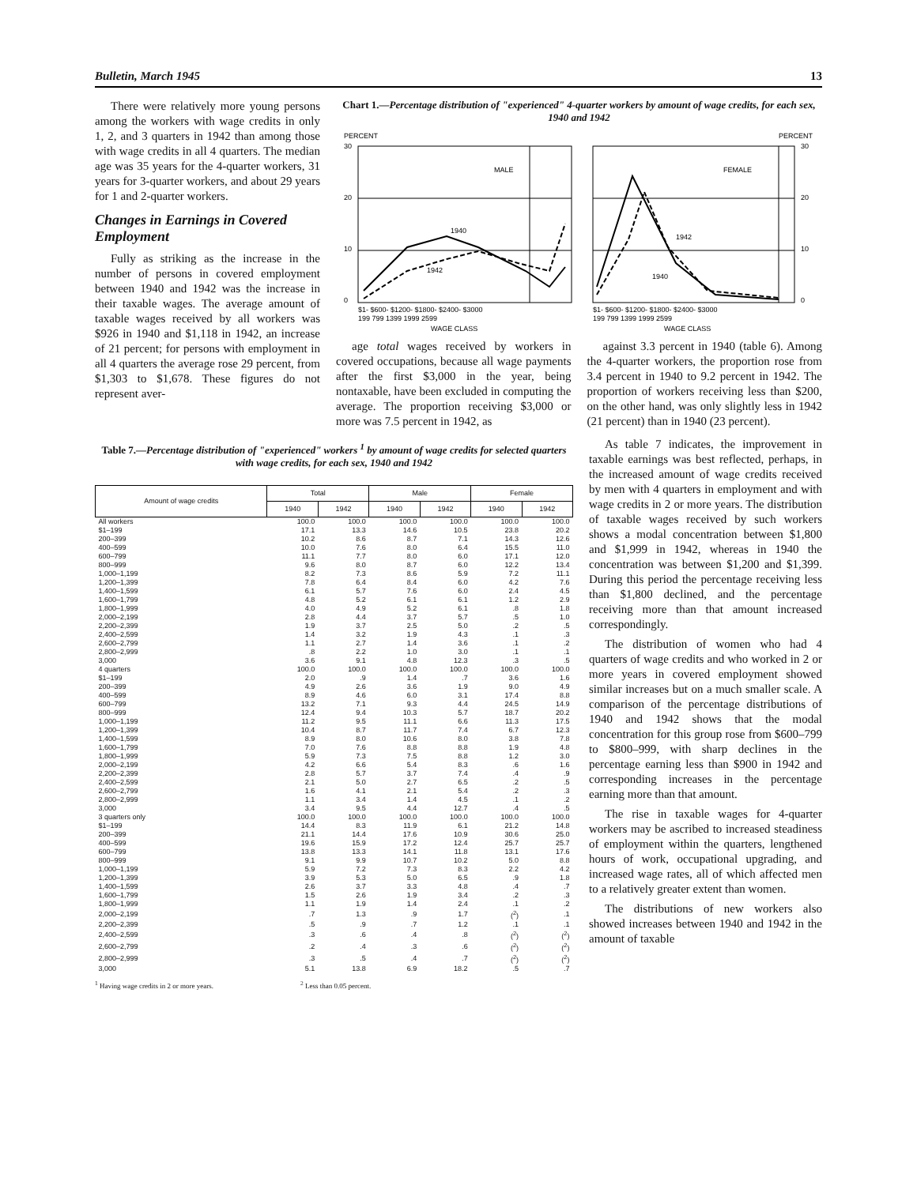Bulletin, March 1945 13
There were relatively more young persons among the workers with wage credits in only 1, 2, and 3 quarters in 1942 than among those with wage credits in all 4 quarters. The median age was 35 years for the 4-quarter workers, 31 years for 3-quarter workers, and about 29 years for 1 and 2-quarter workers.
Changes in Earnings in Covered Employment
Fully as striking as the increase in the number of persons in covered employment between 1940 and 1942 was the increase in their taxable wages. The average amount of taxable wages received by all workers was $926 in 1940 and $1,118 in 1942, an increase of 21 percent; for persons with employment in all 4 quarters the average rose 29 percent, from $1,303 to $1,678. These figures do not represent aver-
Chart 1.—Percentage distribution of "experienced" 4-quarter workers by amount of wage credits, for each sex, 1940 and 1942
PERCENT
30
20
10
0
MALE
1940
1942
$1- $600- $1200- $1800- $2400- $3000
199 799 1399 1999 2599
WAGE CLASS
PERCENT
30
20
10
0
FEMALE
1942
1940
$1- $600- $1200- $1800- $2400- $3000
199 799 1399 1999 2599
WAGE CLASS
age total wages received by workers in covered occupations, because all wage payments after the first $3,000 in the year, being nontaxable, have been excluded in computing the average. The proportion receiving $3,000 or more was 7.5 percent in 1942, as
against 3.3 percent in 1940 (table 6). Among the 4-quarter workers, the proportion rose from 3.4 percent in 1940 to 9.2 percent in 1942. The proportion of workers receiving less than $200, on the other hand, was only slightly less in 1942 (21 percent) than in 1940 (23 percent).
Table 7.—Percentage distribution of "experienced" workers <sup>1</sup> by amount of wage credits for selected quarters with wage credits, for each sex, 1940 and 1942
| Amount of wage credits | Total | | Male | | Female | |
| --- | --- | --- | --- | --- | --- | --- |
| | 1940 | 1942 | 1940 | 1942 | 1940 | 1942 |
| All workers | 100.0 | 100.0 | 100.0 | 100.0 | 100.0 | 100.0 |
| $1–199 | 17.1 | 13.3 | 14.6 | 10.5 | 23.8 | 20.2 |
| 200–399 | 10.2 | 8.6 | 8.7 | 7.1 | 14.3 | 12.6 |
| 400–599 | 10.0 | 7.6 | 8.0 | 6.4 | 15.5 | 11.0 |
| 600–799 | 11.1 | 7.7 | 8.0 | 6.0 | 17.1 | 12.0 |
| 800–999 | 9.6 | 8.0 | 8.7 | 6.0 | 12.2 | 13.4 |
| 1,000–1,199 | 8.2 | 7.3 | 8.6 | 5.9 | 7.2 | 11.1 |
| 1,200–1,399 | 7.8 | 6.4 | 8.4 | 6.0 | 4.2 | 7.6 |
| 1,400–1,599 | 6.1 | 5.7 | 7.6 | 6.0 | 2.4 | 4.5 |
| 1,600–1,799 | 4.8 | 5.2 | 6.1 | 6.1 | 1.2 | 2.9 |
| 1,800–1,999 | 4.0 | 4.9 | 5.2 | 6.1 | .8 | 1.8 |
| 2,000–2,199 | 2.8 | 4.4 | 3.7 | 5.7 | .5 | 1.0 |
| 2,200–2,399 | 1.9 | 3.7 | 2.5 | 5.0 | .2 | .5 |
| 2,400–2,599 | 1.4 | 3.2 | 1.9 | 4.3 | .1 | .3 |
| 2,600–2,799 | 1.1 | 2.7 | 1.4 | 3.6 | .1 | .2 |
| 2,800–2,999 | .8 | 2.2 | 1.0 | 3.0 | .1 | .1 |
| 3,000 | 3.6 | 9.1 | 4.8 | 12.3 | .3 | .5 |
| 4 quarters | 100.0 | 100.0 | 100.0 | 100.0 | 100.0 | 100.0 |
| $1–199 | 2.0 | .9 | 1.4 | .7 | 3.6 | 1.6 |
| 200–399 | 4.9 | 2.6 | 3.6 | 1.9 | 9.0 | 4.9 |
| 400–599 | 8.9 | 4.6 | 6.0 | 3.1 | 17.4 | 8.8 |
| 600–799 | 13.2 | 7.1 | 9.3 | 4.4 | 24.5 | 14.9 |
| 800–999 | 12.4 | 9.4 | 10.3 | 5.7 | 18.7 | 20.2 |
| 1,000–1,199 | 11.2 | 9.5 | 11.1 | 6.6 | 11.3 | 17.5 |
| 1,200–1,399 | 10.4 | 8.7 | 11.7 | 7.4 | 6.7 | 12.3 |
| 1,400–1,599 | 8.9 | 8.0 | 10.6 | 8.0 | 3.8 | 7.8 |
| 1,600–1,799 | 7.0 | 7.6 | 8.8 | 8.8 | 1.9 | 4.8 |
| 1,800–1,999 | 5.9 | 7.3 | 7.5 | 8.8 | 1.2 | 3.0 |
| 2,000–2,199 | 4.2 | 6.6 | 5.4 | 8.3 | .6 | 1.6 |
| 2,200–2,399 | 2.8 | 5.7 | 3.7 | 7.4 | .4 | .9 |
| 2,400–2,599 | 2.1 | 5.0 | 2.7 | 6.5 | .2 | .5 |
| 2,600–2,799 | 1.6 | 4.1 | 2.1 | 5.4 | .2 | .3 |
| 2,800–2,999 | 1.1 | 3.4 | 1.4 | 4.5 | .1 | .2 |
| 3,000 | 3.4 | 9.5 | 4.4 | 12.7 | .4 | .5 |
| 3 quarters only | 100.0 | 100.0 | 100.0 | 100.0 | 100.0 | 100.0 |
| $1–199 | 14.4 | 8.3 | 11.9 | 6.1 | 21.2 | 14.8 |
| 200–399 | 21.1 | 14.4 | 17.6 | 10.9 | 30.6 | 25.0 |
| 400–599 | 19.6 | 15.9 | 17.2 | 12.4 | 25.7 | 25.7 |
| 600–799 | 13.8 | 13.3 | 14.1 | 11.8 | 13.1 | 17.6 |
| 800–999 | 9.1 | 9.9 | 10.7 | 10.2 | 5.0 | 8.8 |
| 1,000–1,199 | 5.9 | 7.2 | 7.3 | 8.3 | 2.2 | 4.2 |
| 1,200–1,399 | 3.9 | 5.3 | 5.0 | 6.5 | .9 | 1.8 |
| 1,400–1,599 | 2.6 | 3.7 | 3.3 | 4.8 | .4 | .7 |
| 1,600–1,799 | 1.5 | 2.6 | 1.9 | 3.4 | .2 | .3 |
| 1,800–1,999 | 1.1 | 1.9 | 1.4 | 2.4 | .1 | .2 |
| 2,000–2,199 | .7 | 1.3 | .9 | 1.7 | (<sup>2</sup>) | .1 |
| 2,200–2,399 | .5 | .9 | .7 | 1.2 | .1 | .1 |
| 2,400–2,599 | .3 | .6 | .4 | .8 | (<sup>2</sup>) | (<sup>2</sup>) |
| 2,600–2,799 | .2 | .4 | .3 | .6 | (<sup>2</sup>) | (<sup>2</sup>) |
| 2,800–2,999 | .3 | .5 | .4 | .7 | (<sup>2</sup>) | (<sup>2</sup>) |
| 3,000 | 5.1 | 13.8 | 6.9 | 18.2 | .5 | .7 |
<sup>1</sup> Having wage credits in 2 or more years. <sup>2</sup> Less than 0.05 percent.
As table 7 indicates, the improvement in taxable earnings was best reflected, perhaps, in the increased amount of wage credits received by men with 4 quarters in employment and with wage credits in 2 or more years. The distribution of taxable wages received by such workers shows a modal concentration between $1,800 and $1,999 in 1942, whereas in 1940 the concentration was between $1,200 and $1,399. During this period the percentage receiving less than $1,800 declined, and the percentage receiving more than that amount increased correspondingly.
The distribution of women who had 4 quarters of wage credits and who worked in 2 or more years in covered employment showed similar increases but on a much smaller scale. A comparison of the percentage distributions of 1940 and 1942 shows that the modal concentration for this group rose from $600–799 to $800–999, with sharp declines in the percentage earning less than $900 in 1942 and corresponding increases in the percentage earning more than that amount.
The rise in taxable wages for 4-quarter workers may be ascribed to increased steadiness of employment within the quarters, lengthened hours of work, occupational upgrading, and increased wage rates, all of which affected men to a relatively greater extent than women.
The distributions of new workers also showed increases between 1940 and 1942 in the amount of taxable